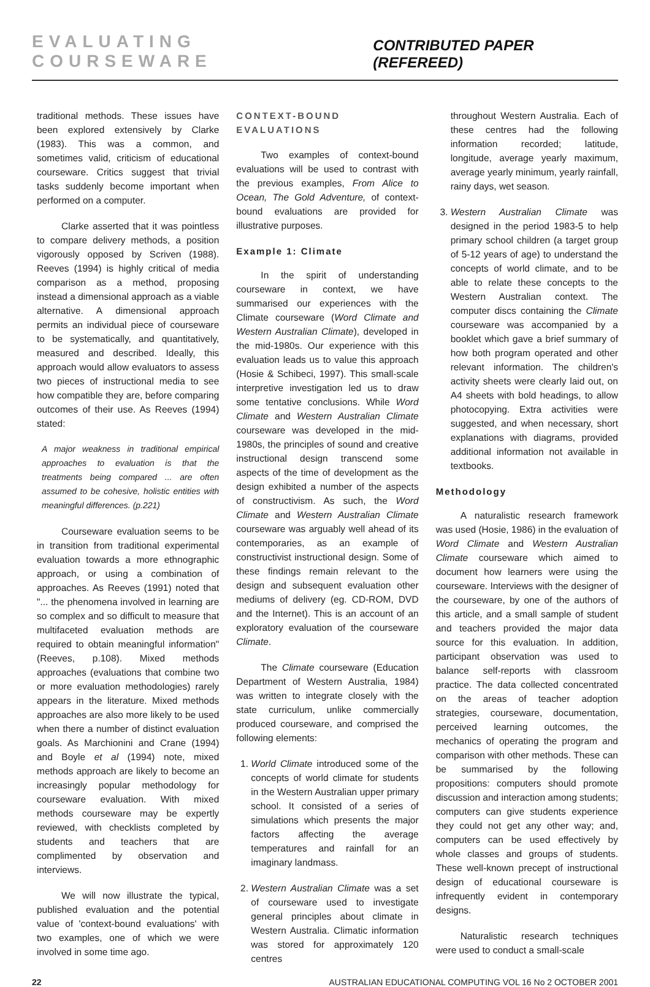EVALUATING COURSEWARE CONTRIBUTED PAPER (REFEREED)
traditional methods. These issues have been explored extensively by Clarke (1983). This was a common, and sometimes valid, criticism of educational courseware. Critics suggest that trivial tasks suddenly become important when performed on a computer.
Clarke asserted that it was pointless to compare delivery methods, a position vigorously opposed by Scriven (1988). Reeves (1994) is highly critical of media comparison as a method, proposing instead a dimensional approach as a viable alternative. A dimensional approach permits an individual piece of courseware to be systematically, and quantitatively, measured and described. Ideally, this approach would allow evaluators to assess two pieces of instructional media to see how compatible they are, before comparing outcomes of their use. As Reeves (1994) stated:
A major weakness in traditional empirical approaches to evaluation is that the treatments being compared ... are often assumed to be cohesive, holistic entities with meaningful differences. (p.221)
Courseware evaluation seems to be in transition from traditional experimental evaluation towards a more ethnographic approach, or using a combination of approaches. As Reeves (1991) noted that "... the phenomena involved in learning are so complex and so difficult to measure that multifaceted evaluation methods are required to obtain meaningful information" (Reeves, p.108). Mixed methods approaches (evaluations that combine two or more evaluation methodologies) rarely appears in the literature. Mixed methods approaches are also more likely to be used when there a number of distinct evaluation goals. As Marchionini and Crane (1994) and Boyle et al (1994) note, mixed methods approach are likely to become an increasingly popular methodology for courseware evaluation. With mixed methods courseware may be expertly reviewed, with checklists completed by students and teachers that are complimented by observation and interviews.
We will now illustrate the typical, published evaluation and the potential value of 'context-bound evaluations' with two examples, one of which we were involved in some time ago.
CONTEXT-BOUND EVALUATIONS
Two examples of context-bound evaluations will be used to contrast with the previous examples, From Alice to Ocean, The Gold Adventure, of context-bound evaluations are provided for illustrative purposes.
Example 1: Climate
In the spirit of understanding courseware in context, we have summarised our experiences with the Climate courseware (Word Climate and Western Australian Climate), developed in the mid-1980s. Our experience with this evaluation leads us to value this approach (Hosie & Schibeci, 1997). This small-scale interpretive investigation led us to draw some tentative conclusions. While Word Climate and Western Australian Climate courseware was developed in the mid-1980s, the principles of sound and creative instructional design transcend some aspects of the time of development as the design exhibited a number of the aspects of constructivism. As such, the Word Climate and Western Australian Climate courseware was arguably well ahead of its contemporaries, as an example of constructivist instructional design. Some of these findings remain relevant to the design and subsequent evaluation other mediums of delivery (eg. CD-ROM, DVD and the Internet). This is an account of an exploratory evaluation of the courseware Climate.
The Climate courseware (Education Department of Western Australia, 1984) was written to integrate closely with the state curriculum, unlike commercially produced courseware, and comprised the following elements:
1. World Climate introduced some of the concepts of world climate for students in the Western Australian upper primary school. It consisted of a series of simulations which presents the major factors affecting the average temperatures and rainfall for an imaginary landmass.
2. Western Australian Climate was a set of courseware used to investigate general principles about climate in Western Australia. Climatic information was stored for approximately 120 centres
throughout Western Australia. Each of these centres had the following information recorded; latitude, longitude, average yearly maximum, average yearly minimum, yearly rainfall, rainy days, wet season.
3. Western Australian Climate was designed in the period 1983-5 to help primary school children (a target group of 5-12 years of age) to understand the concepts of world climate, and to be able to relate these concepts to the Western Australian context. The computer discs containing the Climate courseware was accompanied by a booklet which gave a brief summary of how both program operated and other relevant information. The children's activity sheets were clearly laid out, on A4 sheets with bold headings, to allow photocopying. Extra activities were suggested, and when necessary, short explanations with diagrams, provided additional information not available in textbooks.
Methodology
A naturalistic research framework was used (Hosie, 1986) in the evaluation of Word Climate and Western Australian Climate courseware which aimed to document how learners were using the courseware. Interviews with the designer of the courseware, by one of the authors of this article, and a small sample of student and teachers provided the major data source for this evaluation. In addition, participant observation was used to balance self-reports with classroom practice. The data collected concentrated on the areas of teacher adoption strategies, courseware, documentation, perceived learning outcomes, the mechanics of operating the program and comparison with other methods. These can be summarised by the following propositions: computers should promote discussion and interaction among students; computers can give students experience they could not get any other way; and, computers can be used effectively by whole classes and groups of students. These well-known precept of instructional design of educational courseware is infrequently evident in contemporary designs.
Naturalistic research techniques were used to conduct a small-scale
22 AUSTRALIAN EDUCATIONAL COMPUTING VOL 16 No 2 OCTOBER 2001